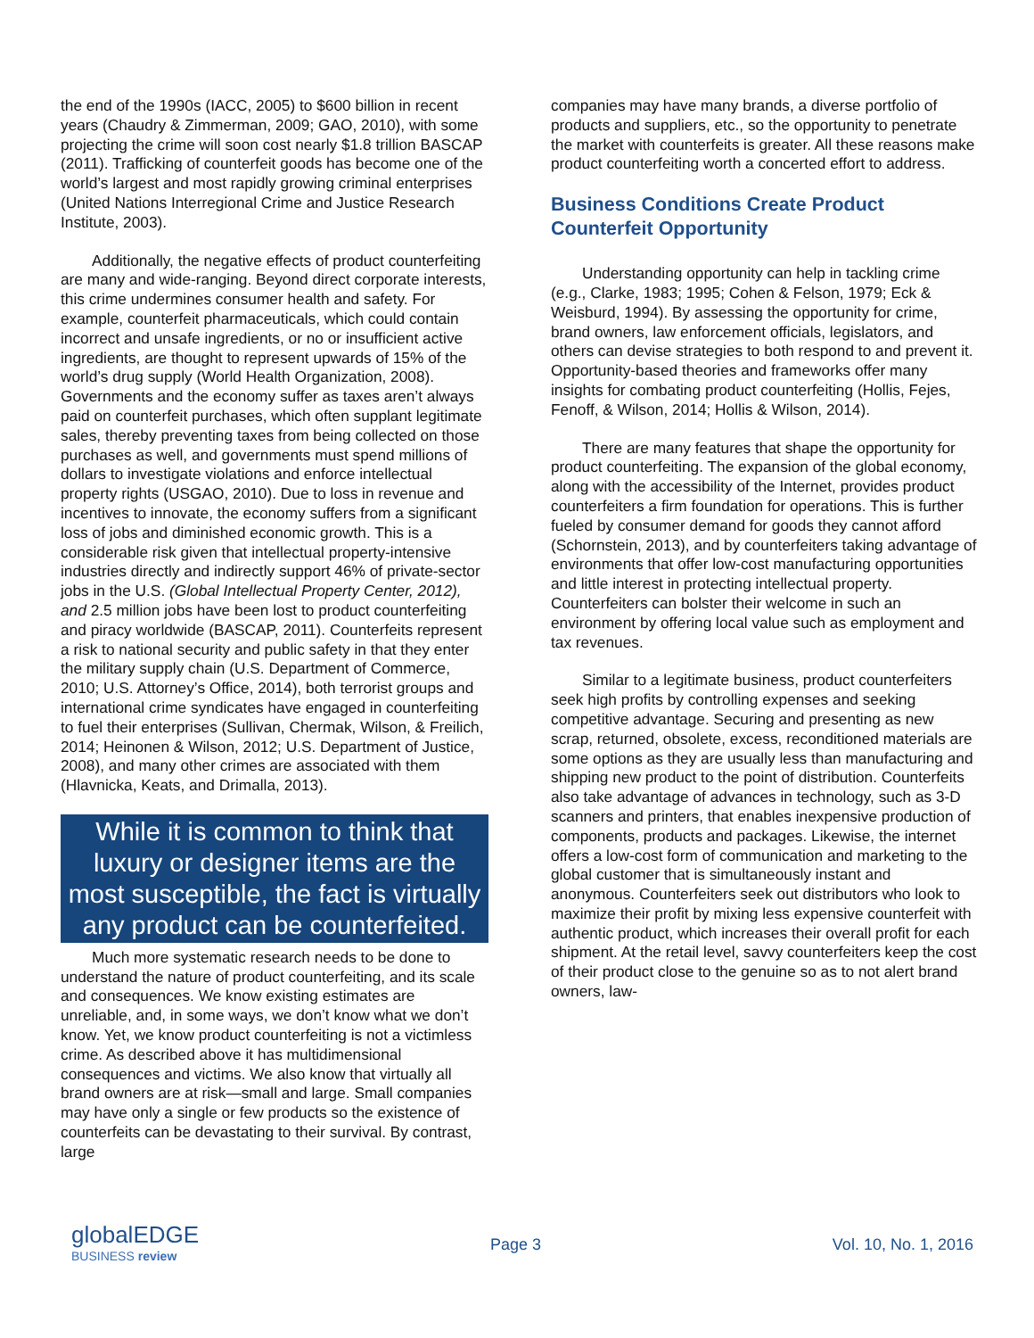the end of the 1990s (IACC, 2005) to $600 billion in recent years (Chaudry & Zimmerman, 2009; GAO, 2010), with some projecting the crime will soon cost nearly $1.8 trillion BASCAP (2011). Trafficking of counterfeit goods has become one of the world’s largest and most rapidly growing criminal enterprises (United Nations Interregional Crime and Justice Research Institute, 2003).
Additionally, the negative effects of product counterfeiting are many and wide-ranging. Beyond direct corporate interests, this crime undermines consumer health and safety. For example, counterfeit pharmaceuticals, which could contain incorrect and unsafe ingredients, or no or insufficient active ingredients, are thought to represent upwards of 15% of the world’s drug supply (World Health Organization, 2008). Governments and the economy suffer as taxes aren’t always paid on counterfeit purchases, which often supplant legitimate sales, thereby preventing taxes from being collected on those purchases as well, and governments must spend millions of dollars to investigate violations and enforce intellectual property rights (USGAO, 2010). Due to loss in revenue and incentives to innovate, the economy suffers from a significant loss of jobs and diminished economic growth. This is a considerable risk given that intellectual property-intensive industries directly and indirectly support 46% of private-sector jobs in the U.S. (Global Intellectual Property Center, 2012), and 2.5 million jobs have been lost to product counterfeiting and piracy worldwide (BASCAP, 2011). Counterfeits represent a risk to national security and public safety in that they enter the military supply chain (U.S. Department of Commerce, 2010; U.S. Attorney’s Office, 2014), both terrorist groups and international crime syndicates have engaged in counterfeiting to fuel their enterprises (Sullivan, Chermak, Wilson, & Freilich, 2014; Heinonen & Wilson, 2012; U.S. Department of Justice, 2008), and many other crimes are associated with them (Hlavnicka, Keats, and Drimalla, 2013).
While it is common to think that luxury or designer items are the most susceptible, the fact is virtually any product can be counterfeited.
Much more systematic research needs to be done to understand the nature of product counterfeiting, and its scale and consequences. We know existing estimates are unreliable, and, in some ways, we don’t know what we don’t know. Yet, we know product counterfeiting is not a victimless crime. As described above it has multidimensional consequences and victims. We also know that virtually all brand owners are at risk—small and large. Small companies may have only a single or few products so the existence of counterfeits can be devastating to their survival. By contrast, large
companies may have many brands, a diverse portfolio of products and suppliers, etc., so the opportunity to penetrate the market with counterfeits is greater. All these reasons make product counterfeiting worth a concerted effort to address.
Business Conditions Create Product Counterfeit Opportunity
Understanding opportunity can help in tackling crime (e.g., Clarke, 1983; 1995; Cohen & Felson, 1979; Eck & Weisburd, 1994). By assessing the opportunity for crime, brand owners, law enforcement officials, legislators, and others can devise strategies to both respond to and prevent it. Opportunity-based theories and frameworks offer many insights for combating product counterfeiting (Hollis, Fejes, Fenoff, & Wilson, 2014; Hollis & Wilson, 2014).
There are many features that shape the opportunity for product counterfeiting. The expansion of the global economy, along with the accessibility of the Internet, provides product counterfeiters a firm foundation for operations. This is further fueled by consumer demand for goods they cannot afford (Schornstein, 2013), and by counterfeiters taking advantage of environments that offer low-cost manufacturing opportunities and little interest in protecting intellectual property. Counterfeiters can bolster their welcome in such an environment by offering local value such as employment and tax revenues.
Similar to a legitimate business, product counterfeiters seek high profits by controlling expenses and seeking competitive advantage. Securing and presenting as new scrap, returned, obsolete, excess, reconditioned materials are some options as they are usually less than manufacturing and shipping new product to the point of distribution. Counterfeits also take advantage of advances in technology, such as 3-D scanners and printers, that enables inexpensive production of components, products and packages. Likewise, the internet offers a low-cost form of communication and marketing to the global customer that is simultaneously instant and anonymous. Counterfeiters seek out distributors who look to maximize their profit by mixing less expensive counterfeit with authentic product, which increases their overall profit for each shipment. At the retail level, savvy counterfeiters keep the cost of their product close to the genuine so as to not alert brand owners, law-
globalEDGE
BUSINESS review
Page 3 Vol. 10, No. 1, 2016